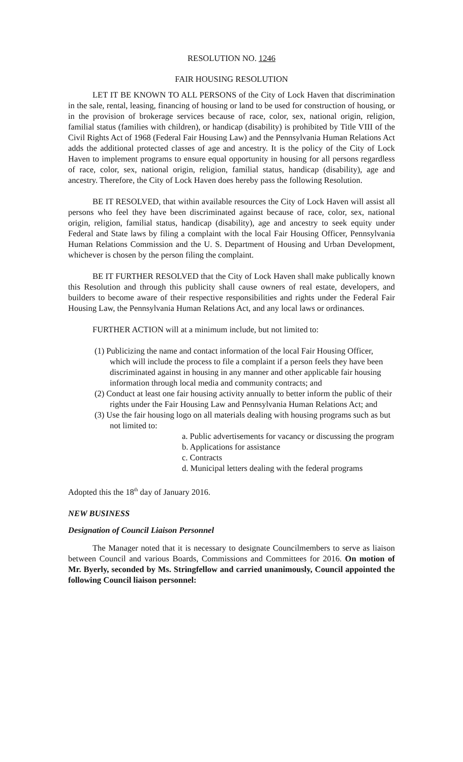RESOLUTION NO. 1246
FAIR HOUSING RESOLUTION
LET IT BE KNOWN TO ALL PERSONS of the City of Lock Haven that discrimination in the sale, rental, leasing, financing of housing or land to be used for construction of housing, or in the provision of brokerage services because of race, color, sex, national origin, religion, familial status (families with children), or handicap (disability) is prohibited by Title VIII of the Civil Rights Act of 1968 (Federal Fair Housing Law) and the Pennsylvania Human Relations Act adds the additional protected classes of age and ancestry. It is the policy of the City of Lock Haven to implement programs to ensure equal opportunity in housing for all persons regardless of race, color, sex, national origin, religion, familial status, handicap (disability), age and ancestry. Therefore, the City of Lock Haven does hereby pass the following Resolution.
BE IT RESOLVED, that within available resources the City of Lock Haven will assist all persons who feel they have been discriminated against because of race, color, sex, national origin, religion, familial status, handicap (disability), age and ancestry to seek equity under Federal and State laws by filing a complaint with the local Fair Housing Officer, Pennsylvania Human Relations Commission and the U. S. Department of Housing and Urban Development, whichever is chosen by the person filing the complaint.
BE IT FURTHER RESOLVED that the City of Lock Haven shall make publically known this Resolution and through this publicity shall cause owners of real estate, developers, and builders to become aware of their respective responsibilities and rights under the Federal Fair Housing Law, the Pennsylvania Human Relations Act, and any local laws or ordinances.
FURTHER ACTION will at a minimum include, but not limited to:
(1) Publicizing the name and contact information of the local Fair Housing Officer, which will include the process to file a complaint if a person feels they have been discriminated against in housing in any manner and other applicable fair housing information through local media and community contracts; and
(2) Conduct at least one fair housing activity annually to better inform the public of their rights under the Fair Housing Law and Pennsylvania Human Relations Act; and
(3) Use the fair housing logo on all materials dealing with housing programs such as but not limited to:
a. Public advertisements for vacancy or discussing the program
b. Applications for assistance
c. Contracts
d. Municipal letters dealing with the federal programs
Adopted this the 18<sup>th</sup> day of January 2016.
NEW BUSINESS
Designation of Council Liaison Personnel
The Manager noted that it is necessary to designate Councilmembers to serve as liaison between Council and various Boards, Commissions and Committees for 2016. On motion of Mr. Byerly, seconded by Ms. Stringfellow and carried unanimously, Council appointed the following Council liaison personnel: